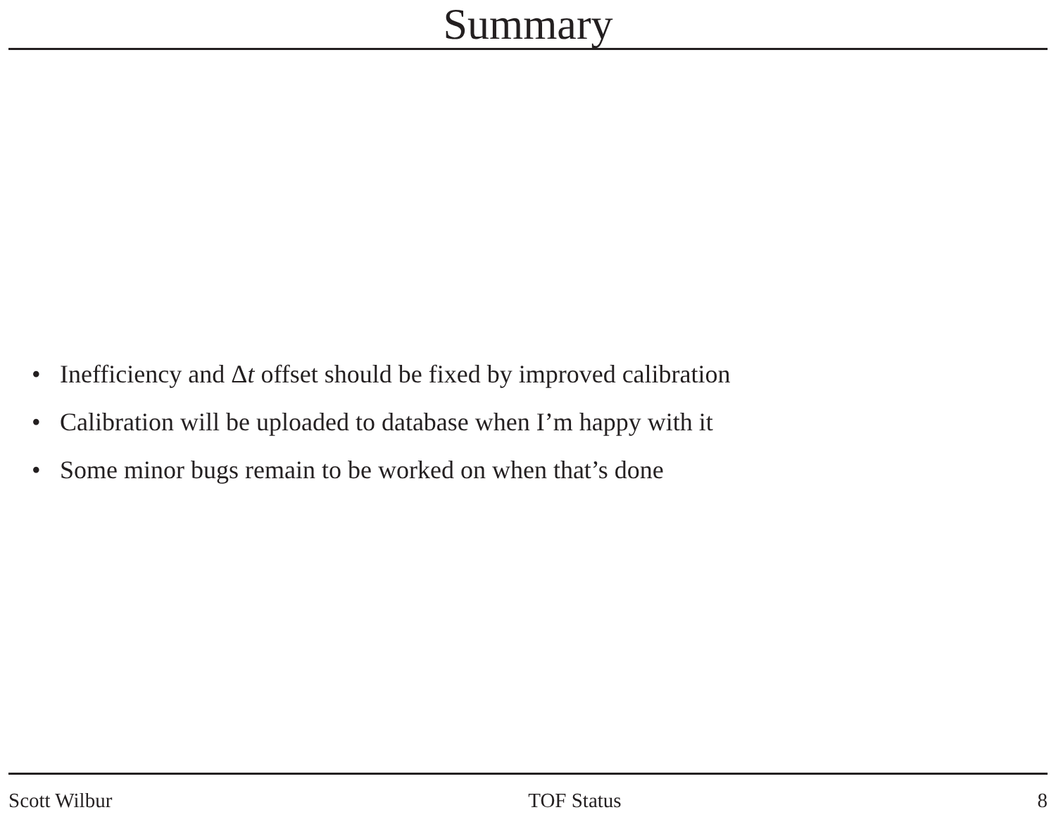Summary
• Inefficiency and Δt offset should be fixed by improved calibration
• Calibration will be uploaded to database when I’m happy with it
• Some minor bugs remain to be worked on when that’s done
Scott Wilbur TOF Status 8